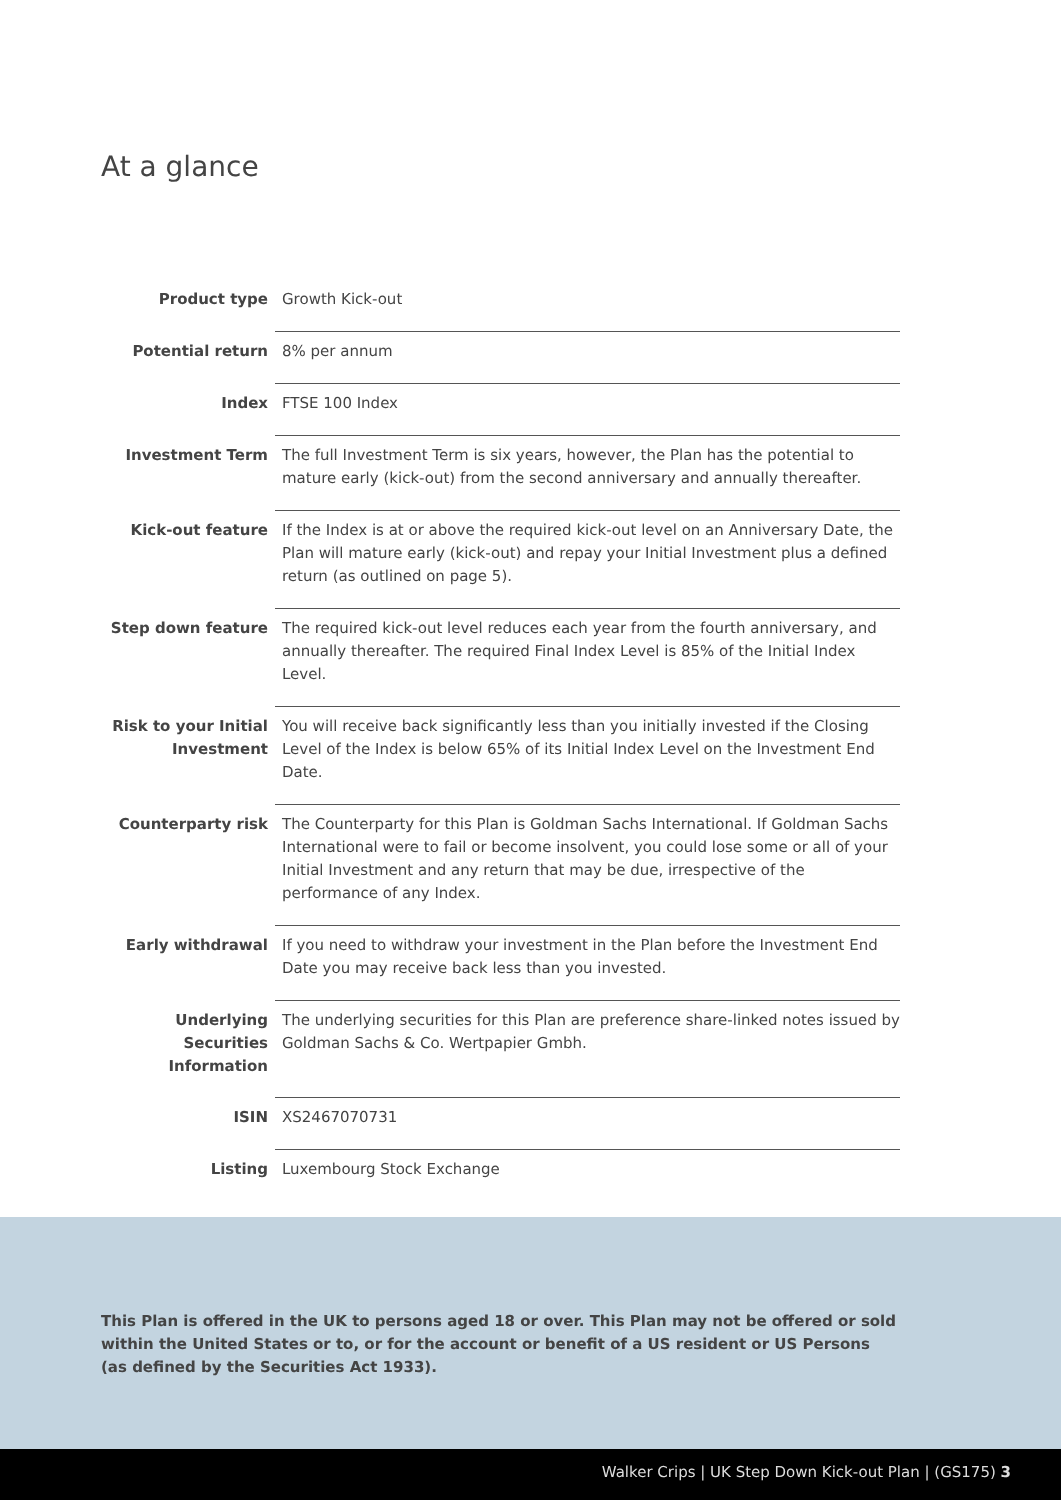At a glance
| Product type | Growth Kick-out |
| Potential return | 8% per annum |
| Index | FTSE 100 Index |
| Investment Term | The full Investment Term is six years, however, the Plan has the potential to mature early (kick-out) from the second anniversary and annually thereafter. |
| Kick-out feature | If the Index is at or above the required kick-out level on an Anniversary Date, the Plan will mature early (kick-out) and repay your Initial Investment plus a defined return (as outlined on page 5). |
| Step down feature | The required kick-out level reduces each year from the fourth anniversary, and annually thereafter. The required Final Index Level is 85% of the Initial Index Level. |
| Risk to your Initial Investment | You will receive back significantly less than you initially invested if the Closing Level of the Index is below 65% of its Initial Index Level on the Investment End Date. |
| Counterparty risk | The Counterparty for this Plan is Goldman Sachs International. If Goldman Sachs International were to fail or become insolvent, you could lose some or all of your Initial Investment and any return that may be due, irrespective of the performance of any Index. |
| Early withdrawal | If you need to withdraw your investment in the Plan before the Investment End Date you may receive back less than you invested. |
| Underlying Securities Information | The underlying securities for this Plan are preference share-linked notes issued by Goldman Sachs & Co. Wertpapier Gmbh. |
| ISIN | XS2467070731 |
| Listing | Luxembourg Stock Exchange |
This Plan is offered in the UK to persons aged 18 or over. This Plan may not be offered or sold within the United States or to, or for the account or benefit of a US resident or US Persons (as defined by the Securities Act 1933).
Walker Crips | UK Step Down Kick-out Plan | (GS175) 3